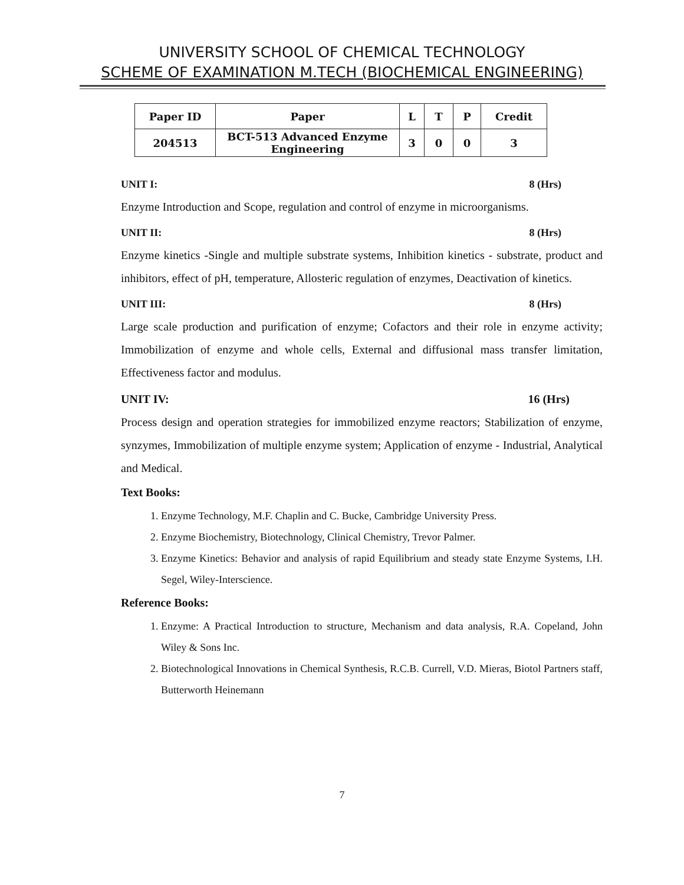UNIVERSITY SCHOOL OF CHEMICAL TECHNOLOGY
SCHEME OF EXAMINATION M.TECH (BIOCHEMICAL ENGINEERING)
| Paper ID | Paper | L | T | P | Credit |
| --- | --- | --- | --- | --- | --- |
| 204513 | BCT-513 Advanced Enzyme Engineering | 3 | 0 | 0 | 3 |
UNIT I: 8 (Hrs)
Enzyme Introduction and Scope, regulation and control of enzyme in microorganisms.
UNIT II: 8 (Hrs)
Enzyme kinetics -Single and multiple substrate systems, Inhibition kinetics - substrate, product and inhibitors, effect of pH, temperature, Allosteric regulation of enzymes, Deactivation of kinetics.
UNIT III: 8 (Hrs)
Large scale production and purification of enzyme; Cofactors and their role in enzyme activity; Immobilization of enzyme and whole cells, External and diffusional mass transfer limitation, Effectiveness factor and modulus.
UNIT IV: 16 (Hrs)
Process design and operation strategies for immobilized enzyme reactors; Stabilization of enzyme, synzymes, Immobilization of multiple enzyme system; Application of enzyme - Industrial, Analytical and Medical.
Text Books:
1. Enzyme Technology, M.F. Chaplin and C. Bucke, Cambridge University Press.
2. Enzyme Biochemistry, Biotechnology, Clinical Chemistry, Trevor Palmer.
3. Enzyme Kinetics: Behavior and analysis of rapid Equilibrium and steady state Enzyme Systems, I.H. Segel, Wiley-Interscience.
Reference Books:
1. Enzyme: A Practical Introduction to structure, Mechanism and data analysis, R.A. Copeland, John Wiley & Sons Inc.
2. Biotechnological Innovations in Chemical Synthesis, R.C.B. Currell, V.D. Mieras, Biotol Partners staff, Butterworth Heinemann
7